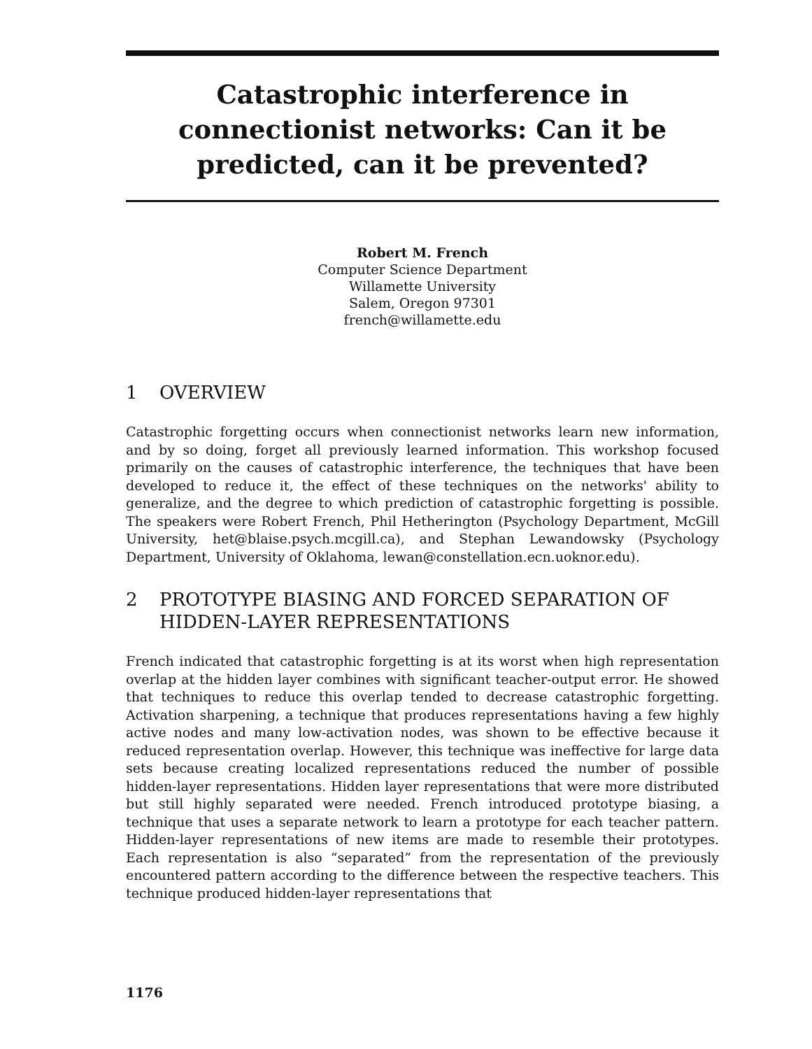Catastrophic interference in
connectionist networks: Can it be
predicted, can it be prevented?
Robert M. French
Computer Science Department
Willamette University
Salem, Oregon 97301
french@willamette.edu
1 OVERVIEW
Catastrophic forgetting occurs when connectionist networks learn new information, and by so doing, forget all previously learned information. This workshop focused primarily on the causes of catastrophic interference, the techniques that have been developed to reduce it, the effect of these techniques on the networks' ability to generalize, and the degree to which prediction of catastrophic forgetting is possible. The speakers were Robert French, Phil Hetherington (Psychology Department, McGill University, het@blaise.psych.mcgill.ca), and Stephan Lewandowsky (Psychology Department, University of Oklahoma, lewan@constellation.ecn.uoknor.edu).
2 PROTOTYPE BIASING AND FORCED SEPARATION OF HIDDEN-LAYER REPRESENTATIONS
French indicated that catastrophic forgetting is at its worst when high representation overlap at the hidden layer combines with significant teacher-output error. He showed that techniques to reduce this overlap tended to decrease catastrophic forgetting. Activation sharpening, a technique that produces representations having a few highly active nodes and many low-activation nodes, was shown to be effective because it reduced representation overlap. However, this technique was ineffective for large data sets because creating localized representations reduced the number of possible hidden-layer representations. Hidden layer representations that were more distributed but still highly separated were needed. French introduced prototype biasing, a technique that uses a separate network to learn a prototype for each teacher pattern. Hidden-layer representations of new items are made to resemble their prototypes. Each representation is also “separated” from the representation of the previously encountered pattern according to the difference between the respective teachers. This technique produced hidden-layer representations that
1176